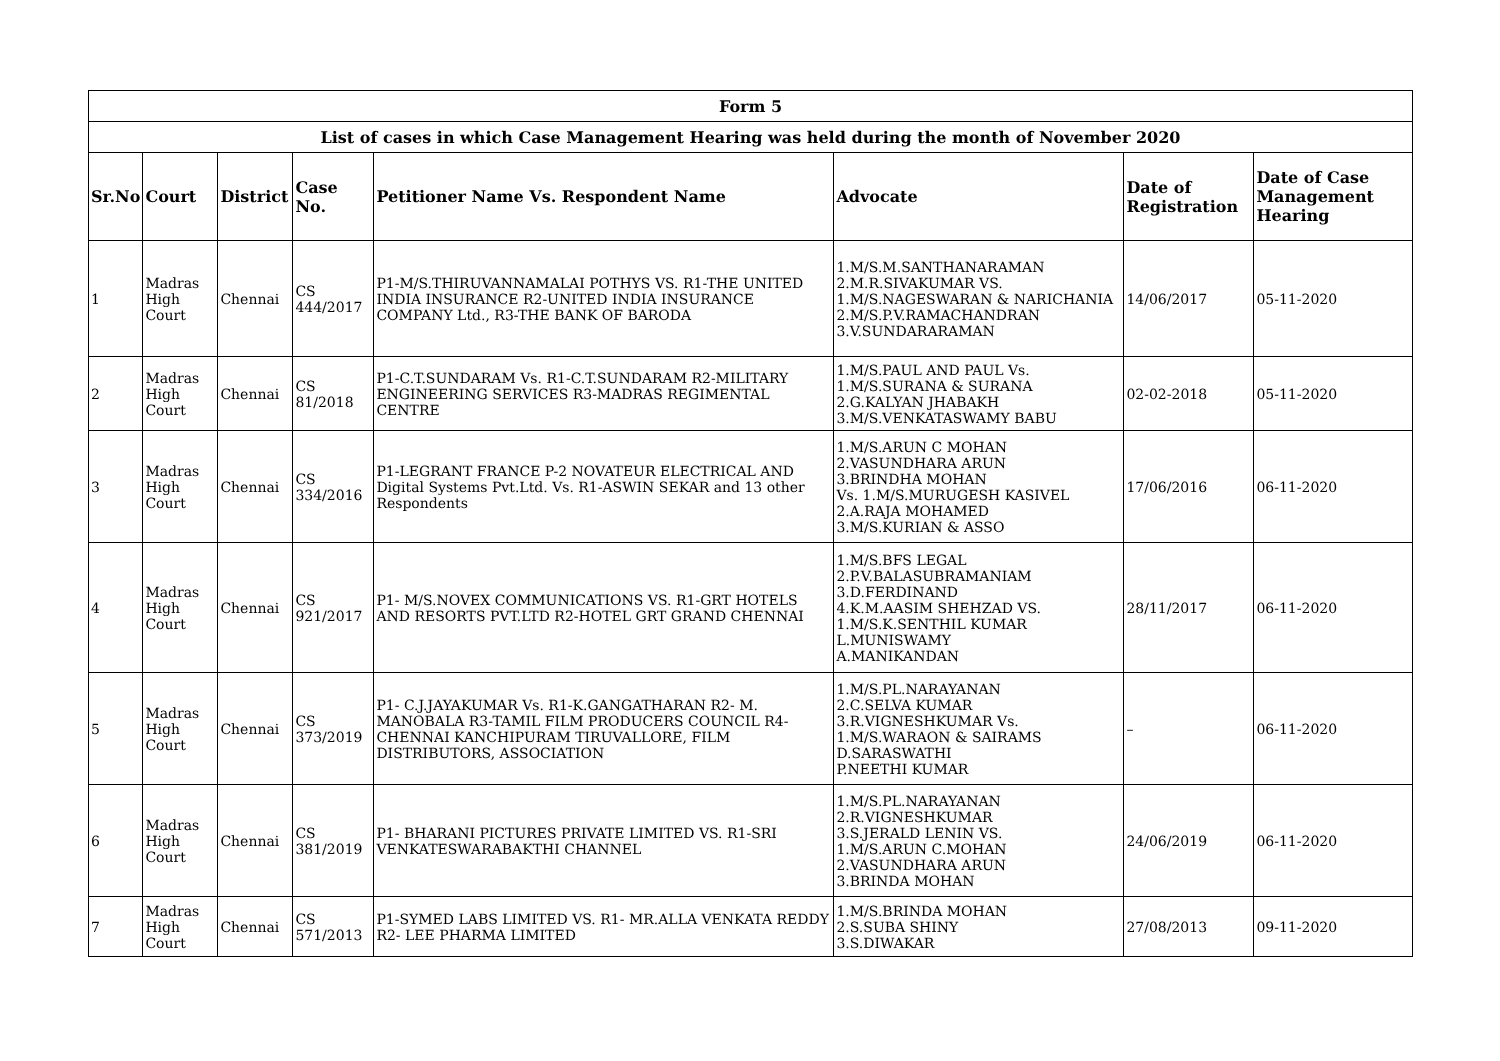| Form 5 | | | | | | | |
| --- | --- | --- | --- | --- | --- | --- | --- |
| List of cases in which Case Management Hearing was held during the month of November 2020 | | | | | | | |
| Sr.No | Court | District | Case No. | Petitioner Name Vs. Respondent Name | Advocate | Date of Registration | Date of Case Management Hearing |
| 1 | Madras High Court | Chennai | CS 444/2017 | P1-M/S.THIRUVANNAMALAI POTHYS VS. R1-THE UNITED INDIA INSURANCE R2-UNITED INDIA INSURANCE COMPANY Ltd., R3-THE BANK OF BARODA | 1.M/S.M.SANTHANARAMAN 2.M.R.SIVAKUMAR VS. 1.M/S.NAGESWARAN & NARICHANIA 2.M/S.P.V.RAMACHANDRAN 3.V.SUNDARARAMAN | 14/06/2017 | 05-11-2020 |
| 2 | Madras High Court | Chennai | CS 81/2018 | P1-C.T.SUNDARAM Vs. R1-C.T.SUNDARAM R2-MILITARY ENGINEERING SERVICES R3-MADRAS REGIMENTAL CENTRE | 1.M/S.PAUL AND PAUL Vs. 1.M/S.SURANA & SURANA 2.G.KALYAN JHABAKH 3.M/S.VENKATASWAMY BABU | 02-02-2018 | 05-11-2020 |
| 3 | Madras High Court | Chennai | CS 334/2016 | P1-LEGRANT FRANCE P-2 NOVATEUR ELECTRICAL AND Digital Systems Pvt.Ltd. Vs. R1-ASWIN SEKAR and 13 other Respondents | 1.M/S.ARUN C MOHAN 2.VASUNDHARA ARUN 3.BRINDHA MOHAN Vs. 1.M/S.MURUGESH KASIVEL 2.A.RAJA MOHAMED 3.M/S.KURIAN & ASSO | 17/06/2016 | 06-11-2020 |
| 4 | Madras High Court | Chennai | CS 921/2017 | P1- M/S.NOVEX COMMUNICATIONS VS. R1-GRT HOTELS AND RESORTS PVT.LTD R2-HOTEL GRT GRAND CHENNAI | 1.M/S.BFS LEGAL 2.P.V.BALASUBRAMANIAM 3.D.FERDINAND 4.K.M.AASIM SHEHZAD VS. 1.M/S.K.SENTHIL KUMAR L.MUNISWAMY A.MANIKANDAN | 28/11/2017 | 06-11-2020 |
| 5 | Madras High Court | Chennai | CS 373/2019 | P1- C.J.JAYAKUMAR Vs. R1-K.GANGATHARAN R2- M. MANOBALA R3-TAMIL FILM PRODUCERS COUNCIL R4-CHENNAI KANCHIPURAM TIRUVALLORE, FILM DISTRIBUTORS, ASSOCIATION | 1.M/S.PL.NARAYANAN 2.C.SELVA KUMAR 3.R.VIGNESHKUMAR Vs. 1.M/S.WARAON & SAIRAMS D.SARASWATHI P.NEETHI KUMAR | – | 06-11-2020 |
| 6 | Madras High Court | Chennai | CS 381/2019 | P1- BHARANI PICTURES PRIVATE LIMITED VS. R1-SRI VENKATESWARABAKTHI CHANNEL | 1.M/S.PL.NARAYANAN 2.R.VIGNESHKUMAR 3.S.JERALD LENIN VS. 1.M/S.ARUN C.MOHAN 2.VASUNDHARA ARUN 3.BRINDA MOHAN | 24/06/2019 | 06-11-2020 |
| 7 | Madras High Court | Chennai | CS 571/2013 | P1-SYMED LABS LIMITED VS. R1- MR.ALLA VENKATA REDDY R2- LEE PHARMA LIMITED | 1.M/S.BRINDA MOHAN 2.S.SUBA SHINY 3.S.DIWAKAR | 27/08/2013 | 09-11-2020 |